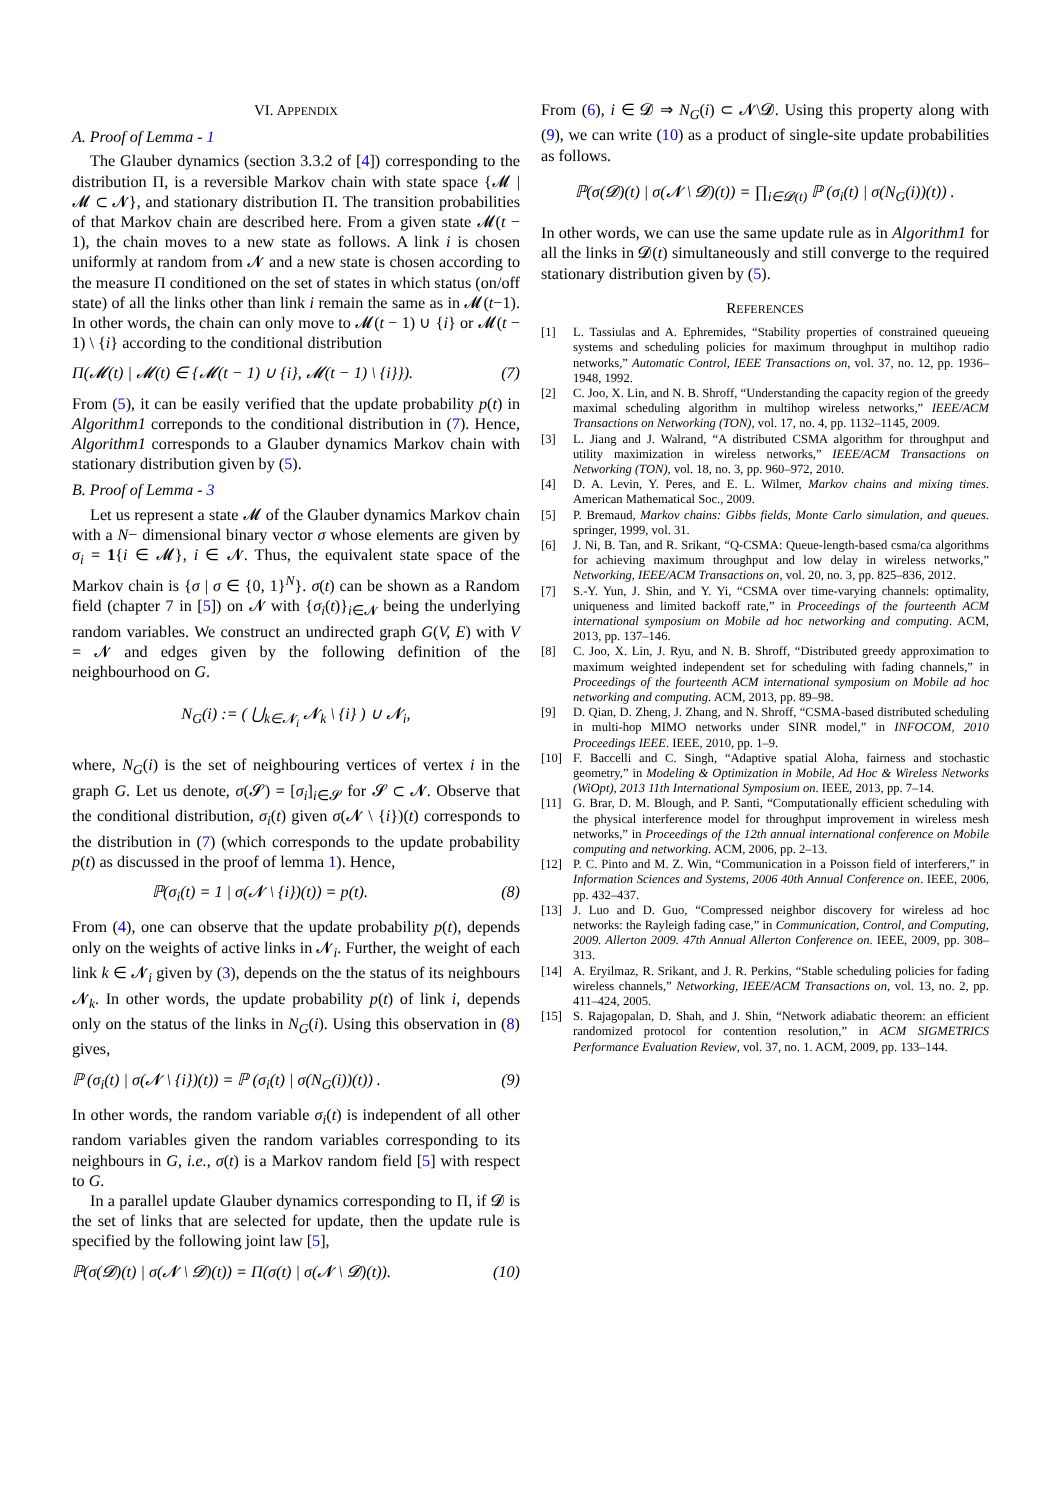VI. APPENDIX
A. Proof of Lemma - 1
The Glauber dynamics (section 3.3.2 of [4]) corresponding to the distribution Π, is a reversible Markov chain with state space {𝓜 | 𝓜 ⊂ 𝓝}, and stationary distribution Π. The transition probabilities of that Markov chain are described here. From a given state 𝓜(t − 1), the chain moves to a new state as follows. A link i is chosen uniformly at random from 𝓝 and a new state is chosen according to the measure Π conditioned on the set of states in which status (on/off state) of all the links other than link i remain the same as in 𝓜(t−1). In other words, the chain can only move to 𝓜(t − 1) ∪ {i} or 𝓜(t − 1) \ {i} according to the conditional distribution
Π(𝓜(t) | 𝓜(t) ∈ {𝓜(t − 1) ∪ {i}, 𝓜(t − 1) \ {i}}). (7)
From (5), it can be easily verified that the update probability p(t) in Algorithm1 correponds to the conditional distribution in (7). Hence, Algorithm1 corresponds to a Glauber dynamics Markov chain with stationary distribution given by (5).
B. Proof of Lemma - 3
Let us represent a state 𝓜 of the Glauber dynamics Markov chain with a N− dimensional binary vector σ whose elements are given by σ<sub>i</sub> = 1{i ∈ 𝓜}, i ∈ 𝓝. Thus, the equivalent state space of the Markov chain is {σ | σ ∈ {0, 1}<sup>N</sup>}. σ(t) can be shown as a Random field (chapter 7 in [5]) on 𝓝 with {σ<sub>i</sub>(t)}<sub>i∈𝓝</sub> being the underlying random variables. We construct an undirected graph G(V, E) with V = 𝓝 and edges given by the following definition of the neighbourhood on G.
N<sub>G</sub>(i) := ( ⋃<sub>k∈𝓝<sub>i</sub></sub> 𝓝<sub>k</sub> \ {i} ) ∪ 𝓝<sub>i</sub>,
where, N<sub>G</sub>(i) is the set of neighbouring vertices of vertex i in the graph G. Let us denote, σ(𝓢) = [σ<sub>i</sub>]<sub>i∈𝓢</sub> for 𝓢 ⊂ 𝓝. Observe that the conditional distribution, σ<sub>i</sub>(t) given σ(𝓝 \ {i})(t) corresponds to the distribution in (7) (which corresponds to the update probability p(t) as discussed in the proof of lemma 1). Hence,
ℙ(σ<sub>i</sub>(t) = 1 | σ(𝓝 \ {i})(t)) = p(t). (8)
From (4), one can observe that the update probability p(t), depends only on the weights of active links in 𝓝<sub>i</sub>. Further, the weight of each link k ∈ 𝓝<sub>i</sub> given by (3), depends on the the status of its neighbours 𝓝<sub>k</sub>. In other words, the update probability p(t) of link i, depends only on the status of the links in N<sub>G</sub>(i). Using this observation in (8) gives,
ℙ (σ<sub>i</sub>(t) | σ(𝓝 \ {i})(t)) = ℙ (σ<sub>i</sub>(t) | σ(N<sub>G</sub>(i))(t)) . (9)
In other words, the random variable σ<sub>i</sub>(t) is independent of all other random variables given the random variables corresponding to its neighbours in G, i.e., σ(t) is a Markov random field [5] with respect to G.
In a parallel update Glauber dynamics corresponding to Π, if 𝓓 is the set of links that are selected for update, then the update rule is specified by the following joint law [5],
ℙ(σ(𝓓)(t) | σ(𝓝 \ 𝓓)(t)) = Π(σ(t) | σ(𝓝 \ 𝓓)(t)). (10)
From (6), i ∈ 𝓓 ⇒ N<sub>G</sub>(i) ⊂ 𝓝\𝓓. Using this property along with (9), we can write (10) as a product of single-site update probabilities as follows.
ℙ(σ(𝓓)(t) | σ(𝓝 \ 𝓓)(t)) = ∏<sub>i∈𝓓(t)</sub> ℙ (σ<sub>i</sub>(t) | σ(N<sub>G</sub>(i))(t)) .
In other words, we can use the same update rule as in Algorithm1 for all the links in 𝓓(t) simultaneously and still converge to the required stationary distribution given by (5).
REFERENCES
[1] L. Tassiulas and A. Ephremides, “Stability properties of constrained queueing systems and scheduling policies for maximum throughput in multihop radio networks,” Automatic Control, IEEE Transactions on, vol. 37, no. 12, pp. 1936–1948, 1992.
[2] C. Joo, X. Lin, and N. B. Shroff, “Understanding the capacity region of the greedy maximal scheduling algorithm in multihop wireless networks,” IEEE/ACM Transactions on Networking (TON), vol. 17, no. 4, pp. 1132–1145, 2009.
[3] L. Jiang and J. Walrand, “A distributed CSMA algorithm for throughput and utility maximization in wireless networks,” IEEE/ACM Transactions on Networking (TON), vol. 18, no. 3, pp. 960–972, 2010.
[4] D. A. Levin, Y. Peres, and E. L. Wilmer, Markov chains and mixing times. American Mathematical Soc., 2009.
[5] P. Bremaud, Markov chains: Gibbs fields, Monte Carlo simulation, and queues. springer, 1999, vol. 31.
[6] J. Ni, B. Tan, and R. Srikant, “Q-CSMA: Queue-length-based csma/ca algorithms for achieving maximum throughput and low delay in wireless networks,” Networking, IEEE/ACM Transactions on, vol. 20, no. 3, pp. 825–836, 2012.
[7] S.-Y. Yun, J. Shin, and Y. Yi, “CSMA over time-varying channels: optimality, uniqueness and limited backoff rate,” in Proceedings of the fourteenth ACM international symposium on Mobile ad hoc networking and computing. ACM, 2013, pp. 137–146.
[8] C. Joo, X. Lin, J. Ryu, and N. B. Shroff, “Distributed greedy approximation to maximum weighted independent set for scheduling with fading channels,” in Proceedings of the fourteenth ACM international symposium on Mobile ad hoc networking and computing. ACM, 2013, pp. 89–98.
[9] D. Qian, D. Zheng, J. Zhang, and N. Shroff, “CSMA-based distributed scheduling in multi-hop MIMO networks under SINR model,” in INFOCOM, 2010 Proceedings IEEE. IEEE, 2010, pp. 1–9.
[10] F. Baccelli and C. Singh, “Adaptive spatial Aloha, fairness and stochastic geometry,” in Modeling & Optimization in Mobile, Ad Hoc & Wireless Networks (WiOpt), 2013 11th International Symposium on. IEEE, 2013, pp. 7–14.
[11] G. Brar, D. M. Blough, and P. Santi, “Computationally efficient scheduling with the physical interference model for throughput improvement in wireless mesh networks,” in Proceedings of the 12th annual international conference on Mobile computing and networking. ACM, 2006, pp. 2–13.
[12] P. C. Pinto and M. Z. Win, “Communication in a Poisson field of interferers,” in Information Sciences and Systems, 2006 40th Annual Conference on. IEEE, 2006, pp. 432–437.
[13] J. Luo and D. Guo, “Compressed neighbor discovery for wireless ad hoc networks: the Rayleigh fading case,” in Communication, Control, and Computing, 2009. Allerton 2009. 47th Annual Allerton Conference on. IEEE, 2009, pp. 308–313.
[14] A. Eryilmaz, R. Srikant, and J. R. Perkins, “Stable scheduling policies for fading wireless channels,” Networking, IEEE/ACM Transactions on, vol. 13, no. 2, pp. 411–424, 2005.
[15] S. Rajagopalan, D. Shah, and J. Shin, “Network adiabatic theorem: an efficient randomized protocol for contention resolution,” in ACM SIGMETRICS Performance Evaluation Review, vol. 37, no. 1. ACM, 2009, pp. 133–144.